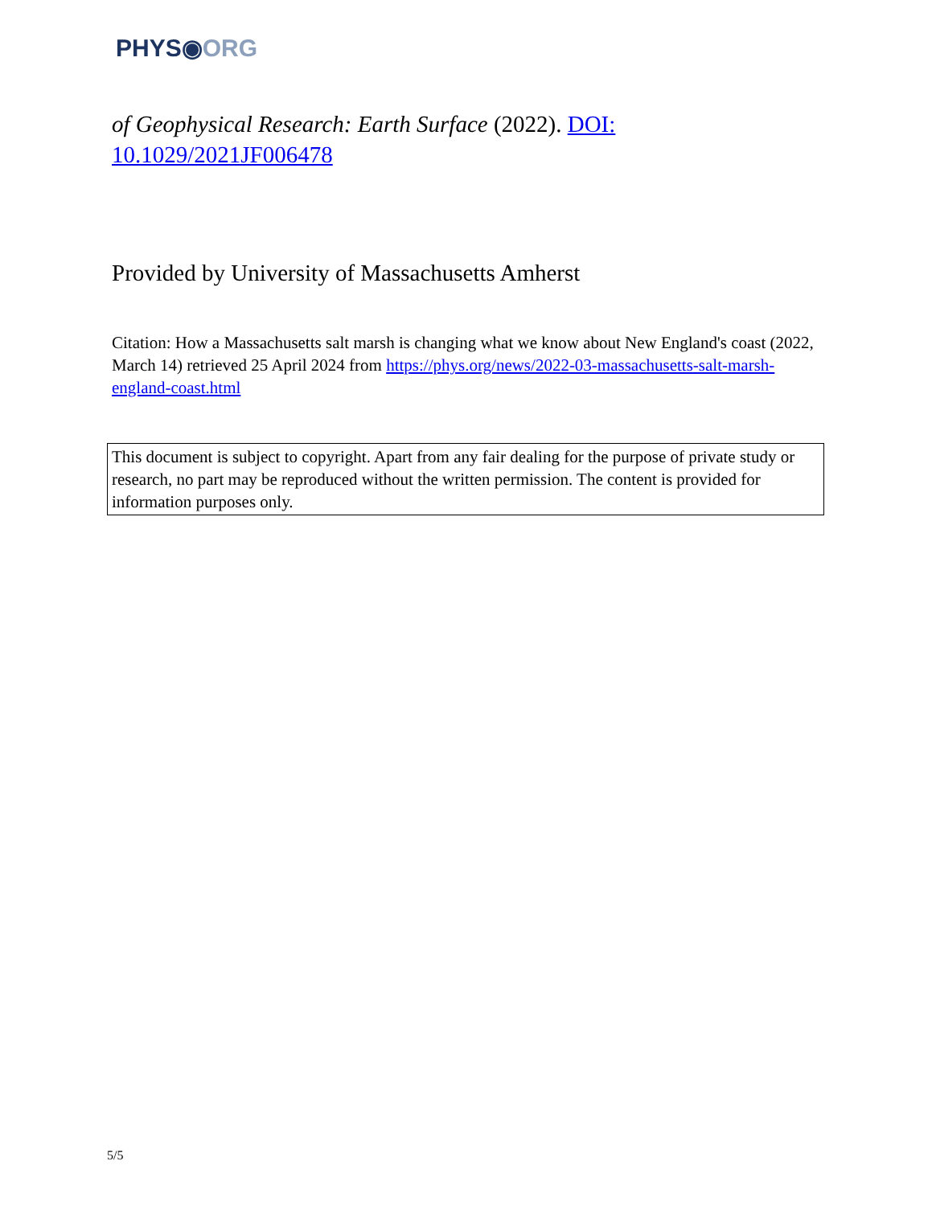PHYS◉ORG
of Geophysical Research: Earth Surface (2022). DOI: 10.1029/2021JF006478
Provided by University of Massachusetts Amherst
Citation: How a Massachusetts salt marsh is changing what we know about New England's coast (2022, March 14) retrieved 25 April 2024 from https://phys.org/news/2022-03-massachusetts-salt-marsh-england-coast.html
This document is subject to copyright. Apart from any fair dealing for the purpose of private study or research, no part may be reproduced without the written permission. The content is provided for information purposes only.
5/5